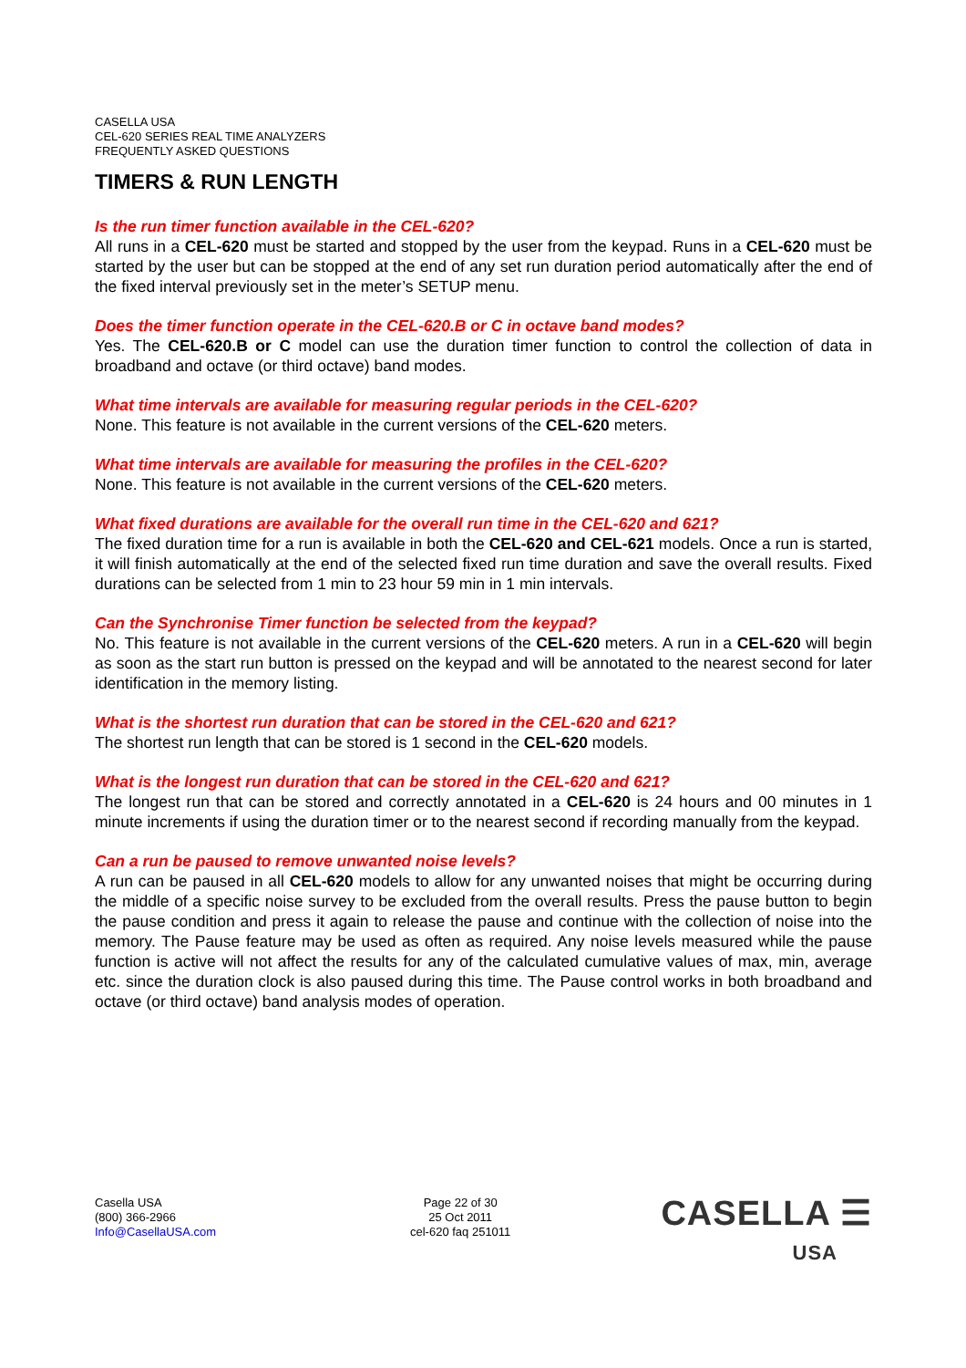CASELLA USA
CEL-620 SERIES REAL TIME ANALYZERS
FREQUENTLY ASKED QUESTIONS
TIMERS & RUN LENGTH
Is the run timer function available in the CEL-620?
All runs in a CEL-620 must be started and stopped by the user from the keypad. Runs in a CEL-620 must be started by the user but can be stopped at the end of any set run duration period automatically after the end of the fixed interval previously set in the meter’s SETUP menu.
Does the timer function operate in the CEL-620.B or C in octave band modes?
Yes. The CEL-620.B or C model can use the duration timer function to control the collection of data in broadband and octave (or third octave) band modes.
What time intervals are available for measuring regular periods in the CEL-620?
None. This feature is not available in the current versions of the CEL-620 meters.
What time intervals are available for measuring the profiles in the CEL-620?
None. This feature is not available in the current versions of the CEL-620 meters.
What fixed durations are available for the overall run time in the CEL-620 and 621?
The fixed duration time for a run is available in both the CEL-620 and CEL-621 models. Once a run is started, it will finish automatically at the end of the selected fixed run time duration and save the overall results. Fixed durations can be selected from 1 min to 23 hour 59 min in 1 min intervals.
Can the Synchronise Timer function be selected from the keypad?
No. This feature is not available in the current versions of the CEL-620 meters. A run in a CEL-620 will begin as soon as the start run button is pressed on the keypad and will be annotated to the nearest second for later identification in the memory listing.
What is the shortest run duration that can be stored in the CEL-620 and 621?
The shortest run length that can be stored is 1 second in the CEL-620 models.
What is the longest run duration that can be stored in the CEL-620 and 621?
The longest run that can be stored and correctly annotated in a CEL-620 is 24 hours and 00 minutes in 1 minute increments if using the duration timer or to the nearest second if recording manually from the keypad.
Can a run be paused to remove unwanted noise levels?
A run can be paused in all CEL-620 models to allow for any unwanted noises that might be occurring during the middle of a specific noise survey to be excluded from the overall results. Press the pause button to begin the pause condition and press it again to release the pause and continue with the collection of noise into the memory. The Pause feature may be used as often as required. Any noise levels measured while the pause function is active will not affect the results for any of the calculated cumulative values of max, min, average etc. since the duration clock is also paused during this time. The Pause control works in both broadband and octave (or third octave) band analysis modes of operation.
Casella USA
(800) 366-2966
Info@CasellaUSA.com
Page 22 of 30
25 Oct 2011
cel-620 faq 251011
CASELLA ☰
USA